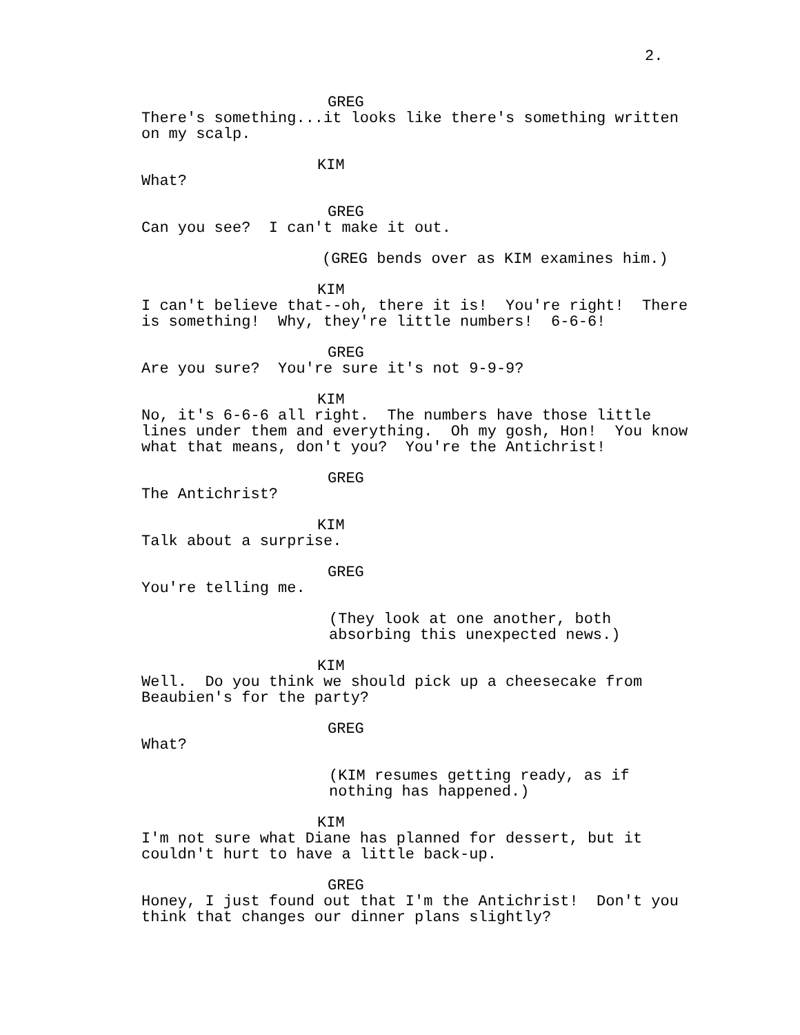2.
GREG
There's something...it looks like there's something written on my scalp.
KIM
What?
GREG
Can you see? I can't make it out.
(GREG bends over as KIM examines him.)
KIM
I can't believe that--oh, there it is! You're right! There is something! Why, they're little numbers! 6-6-6!
GREG
Are you sure? You're sure it's not 9-9-9?
KIM
No, it's 6-6-6 all right. The numbers have those little lines under them and everything. Oh my gosh, Hon! You know what that means, don't you? You're the Antichrist!
GREG
The Antichrist?
KIM
Talk about a surprise.
GREG
You're telling me.
(They look at one another, both absorbing this unexpected news.)
KIM
Well. Do you think we should pick up a cheesecake from Beaubien's for the party?
GREG
What?
(KIM resumes getting ready, as if nothing has happened.)
KIM
I'm not sure what Diane has planned for dessert, but it couldn't hurt to have a little back-up.
GREG
Honey, I just found out that I'm the Antichrist! Don't you think that changes our dinner plans slightly?